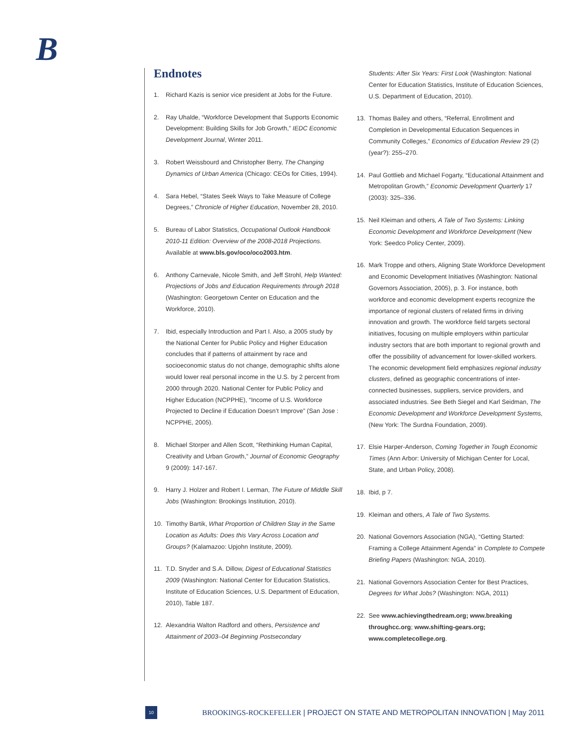B
Endnotes
1. Richard Kazis is senior vice president at Jobs for the Future.
2. Ray Uhalde, “Workforce Development that Supports Economic Development: Building Skills for Job Growth,” IEDC Economic Development Journal, Winter 2011.
3. Robert Weissbourd and Christopher Berry, The Changing Dynamics of Urban America (Chicago: CEOs for Cities, 1994).
4. Sara Hebel, “States Seek Ways to Take Measure of College Degrees,” Chronicle of Higher Education, November 28, 2010.
5. Bureau of Labor Statistics, Occupational Outlook Handbook 2010-11 Edition: Overview of the 2008-2018 Projections. Available at www.bls.gov/oco/oco2003.htm.
6. Anthony Carnevale, Nicole Smith, and Jeff Strohl, Help Wanted: Projections of Jobs and Education Requirements through 2018 (Washington: Georgetown Center on Education and the Workforce, 2010).
7. Ibid, especially Introduction and Part I. Also, a 2005 study by the National Center for Public Policy and Higher Education concludes that if patterns of attainment by race and socioeconomic status do not change, demographic shifts alone would lower real personal income in the U.S. by 2 percent from 2000 through 2020. National Center for Public Policy and Higher Education (NCPPHE), “Income of U.S. Workforce Projected to Decline if Education Doesn’t Improve” (San Jose : NCPPHE, 2005).
8. Michael Storper and Allen Scott, “Rethinking Human Capital, Creativity and Urban Growth,” Journal of Economic Geography 9 (2009): 147-167.
9. Harry J. Holzer and Robert I. Lerman, The Future of Middle Skill Jobs (Washington: Brookings Institution, 2010).
10. Timothy Bartik, What Proportion of Children Stay in the Same Location as Adults: Does this Vary Across Location and Groups? (Kalamazoo: Upjohn Institute, 2009).
11. T.D. Snyder and S.A. Dillow, Digest of Educational Statistics 2009 (Washington: National Center for Education Statistics, Institute of Education Sciences, U.S. Department of Education, 2010), Table 187.
12. Alexandria Walton Radford and others, Persistence and Attainment of 2003–04 Beginning Postsecondary
Students: After Six Years: First Look (Washington: National Center for Education Statistics, Institute of Education Sciences, U.S. Department of Education, 2010).
13. Thomas Bailey and others, “Referral, Enrollment and Completion in Developmental Education Sequences in Community Colleges,” Economics of Education Review 29 (2) (year?): 255–270.
14. Paul Gottlieb and Michael Fogarty, “Educational Attainment and Metropolitan Growth,” Economic Development Quarterly 17 (2003): 325–336.
15. Neil Kleiman and others, A Tale of Two Systems: Linking Economic Development and Workforce Development (New York: Seedco Policy Center, 2009).
16. Mark Troppe and others, Aligning State Workforce Development and Economic Development Initiatives (Washington: National Governors Association, 2005), p. 3. For instance, both workforce and economic development experts recognize the importance of regional clusters of related firms in driving innovation and growth. The workforce field targets sectoral initiatives, focusing on multiple employers within particular industry sectors that are both important to regional growth and offer the possibility of advancement for lower-skilled workers. The economic development field emphasizes regional industry clusters, defined as geographic concentrations of inter-connected businesses, suppliers, service providers, and associated industries. See Beth Siegel and Karl Seidman, The Economic Development and Workforce Development Systems, (New York: The Surdna Foundation, 2009).
17. Elsie Harper-Anderson, Coming Together in Tough Economic Times (Ann Arbor: University of Michigan Center for Local, State, and Urban Policy, 2008).
18. Ibid, p 7.
19. Kleiman and others, A Tale of Two Systems.
20. National Governors Association (NGA), “Getting Started: Framing a College Attainment Agenda” in Complete to Compete Briefing Papers (Washington: NGA, 2010).
21. National Governors Association Center for Best Practices, Degrees for What Jobs? (Washington: NGA, 2011)
22. See www.achievingthedream.org; www.breaking throughcc.org; www.shifting-gears.org; www.completecollege.org.
10
BROOKINGS-ROCKEFELLER | PROJECT ON STATE AND METROPOLITAN INNOVATION | May 2011